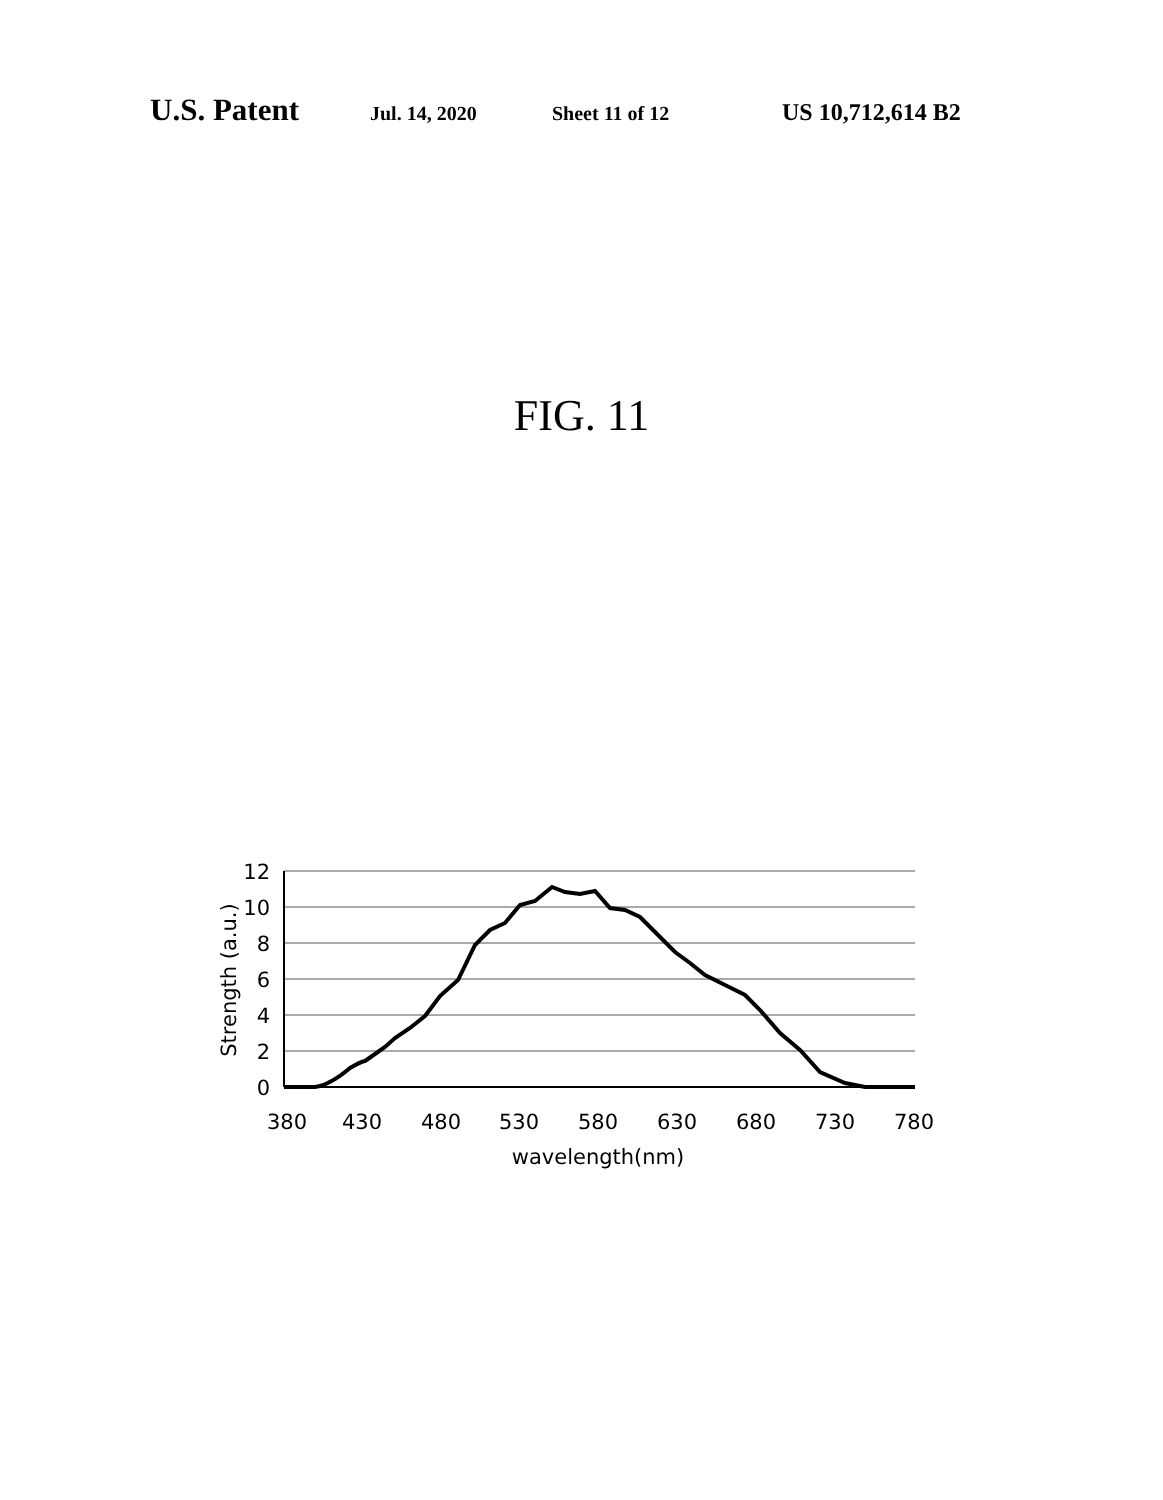U.S. Patent Jul. 14, 2020 Sheet 11 of 12 US 10,712,614 B2
FIG. 11
12
10
8
6
4
2
0
380
430
480
530
580
630
680
730
780
wavelength(nm)
Strength (a.u.)